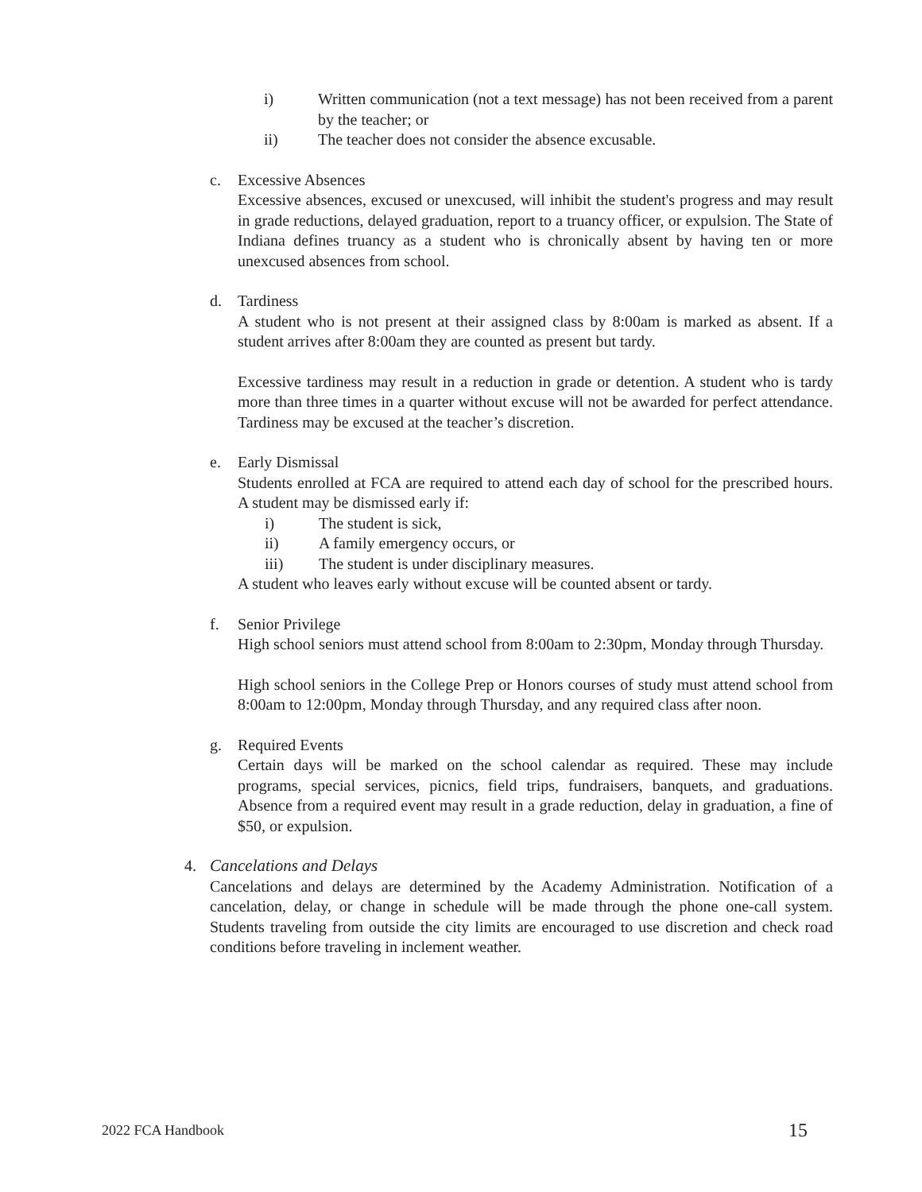i) Written communication (not a text message) has not been received from a parent by the teacher; or
ii) The teacher does not consider the absence excusable.
c. Excessive Absences
Excessive absences, excused or unexcused, will inhibit the student's progress and may result in grade reductions, delayed graduation, report to a truancy officer, or expulsion. The State of Indiana defines truancy as a student who is chronically absent by having ten or more unexcused absences from school.
d. Tardiness
A student who is not present at their assigned class by 8:00am is marked as absent. If a student arrives after 8:00am they are counted as present but tardy.
Excessive tardiness may result in a reduction in grade or detention. A student who is tardy more than three times in a quarter without excuse will not be awarded for perfect attendance. Tardiness may be excused at the teacher’s discretion.
e. Early Dismissal
Students enrolled at FCA are required to attend each day of school for the prescribed hours. A student may be dismissed early if:
i) The student is sick,
ii) A family emergency occurs, or
iii) The student is under disciplinary measures.
A student who leaves early without excuse will be counted absent or tardy.
f. Senior Privilege
High school seniors must attend school from 8:00am to 2:30pm, Monday through Thursday.
High school seniors in the College Prep or Honors courses of study must attend school from 8:00am to 12:00pm, Monday through Thursday, and any required class after noon.
g. Required Events
Certain days will be marked on the school calendar as required. These may include programs, special services, picnics, field trips, fundraisers, banquets, and graduations. Absence from a required event may result in a grade reduction, delay in graduation, a fine of $50, or expulsion.
4. Cancelations and Delays
Cancelations and delays are determined by the Academy Administration. Notification of a cancelation, delay, or change in schedule will be made through the phone one-call system. Students traveling from outside the city limits are encouraged to use discretion and check road conditions before traveling in inclement weather.
2022 FCA Handbook 15